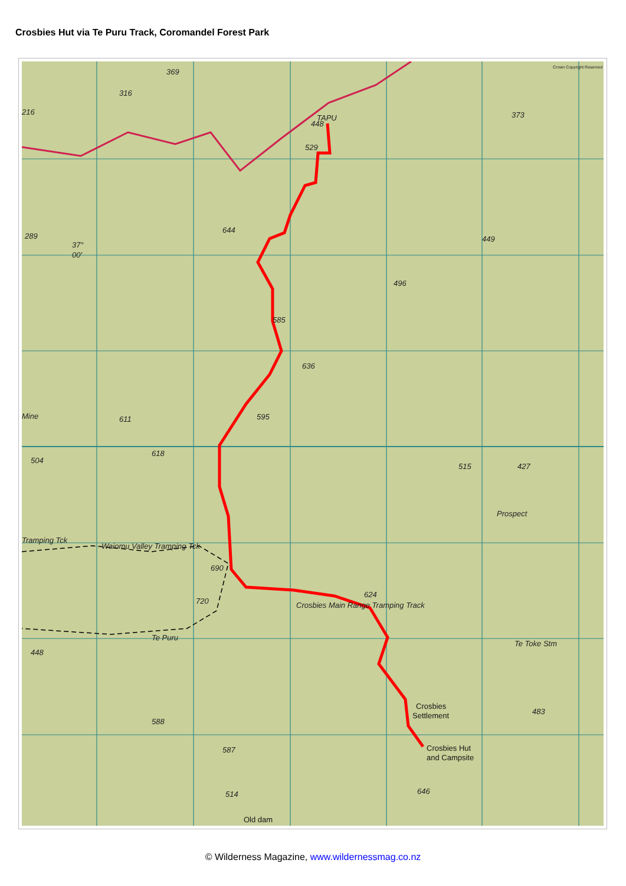Crosbies Hut via Te Puru Track, Coromandel Forest Park
TAPU
448
529
644
585
636
595
611
618
515
427
690
624
720
Te Puru
588
587
514
646
483
449
496
373
369
316
216
289
37°
00'
504
448
Mine
Tramping Tck
Waiomu Valley Tramping Tck
Crosbies Main Range Tramping Track
Te Toke Stm
Prospect
Crosbies
Settlement
Crosbies Hut
and Campsite
Old dam
Crown Copyright Reserved
© Wilderness Magazine, www.wildernessmag.co.nz